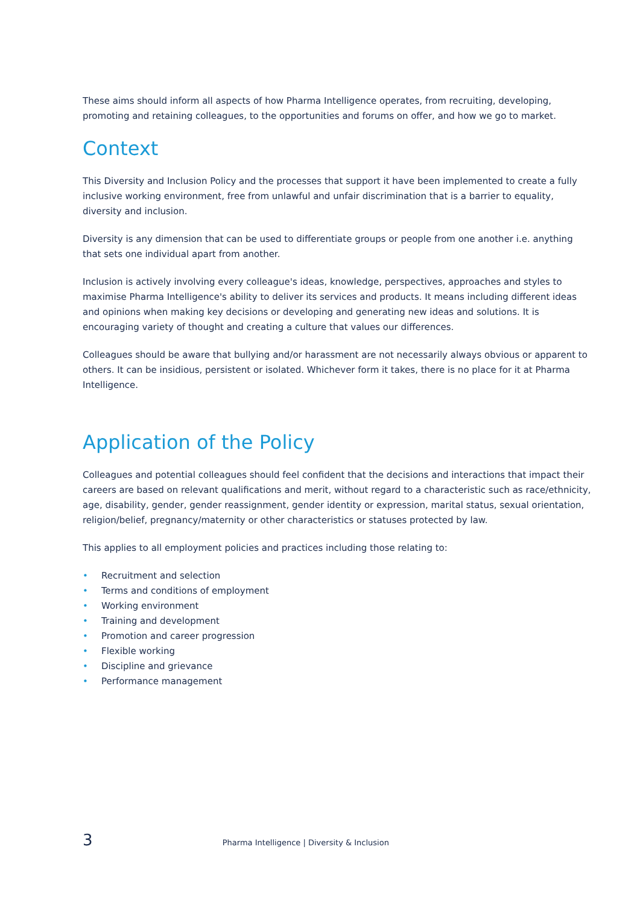These aims should inform all aspects of how Pharma Intelligence operates, from recruiting, developing, promoting and retaining colleagues, to the opportunities and forums on offer, and how we go to market.
Context
This Diversity and Inclusion Policy and the processes that support it have been implemented to create a fully inclusive working environment, free from unlawful and unfair discrimination that is a barrier to equality, diversity and inclusion.
Diversity is any dimension that can be used to differentiate groups or people from one another i.e. anything that sets one individual apart from another.
Inclusion is actively involving every colleague's ideas, knowledge, perspectives, approaches and styles to maximise Pharma Intelligence's ability to deliver its services and products. It means including different ideas and opinions when making key decisions or developing and generating new ideas and solutions. It is encouraging variety of thought and creating a culture that values our differences.
Colleagues should be aware that bullying and/or harassment are not necessarily always obvious or apparent to others. It can be insidious, persistent or isolated. Whichever form it takes, there is no place for it at Pharma Intelligence.
Application of the Policy
Colleagues and potential colleagues should feel confident that the decisions and interactions that impact their careers are based on relevant qualifications and merit, without regard to a characteristic such as race/ethnicity, age, disability, gender, gender reassignment, gender identity or expression, marital status, sexual orientation, religion/belief, pregnancy/maternity or other characteristics or statuses protected by law.
This applies to all employment policies and practices including those relating to:
• Recruitment and selection
• Terms and conditions of employment
• Working environment
• Training and development
• Promotion and career progression
• Flexible working
• Discipline and grievance
• Performance management
3 Pharma Intelligence | Diversity & Inclusion